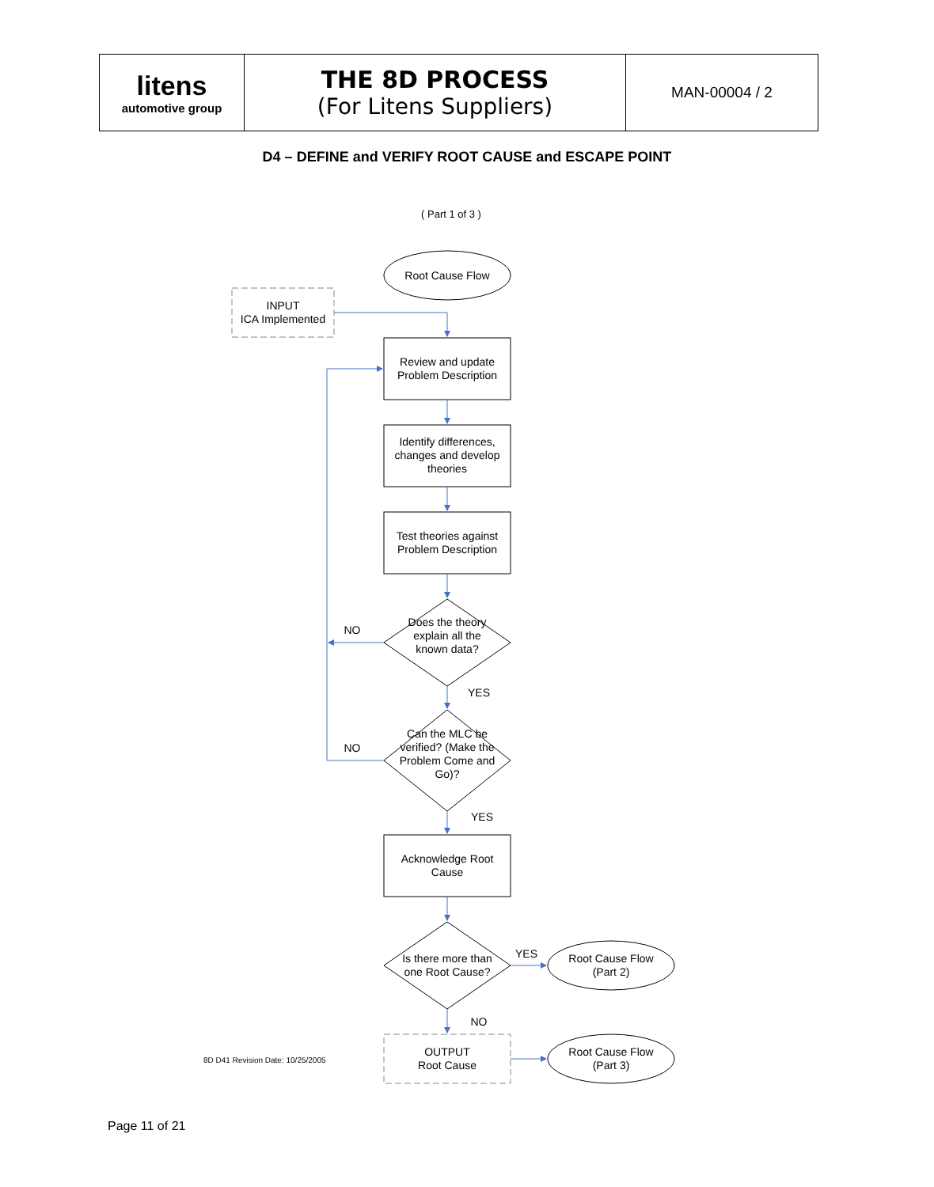| litens automotive group | THE 8D PROCESS (For Litens Suppliers) | MAN-00004 / 2 |
D4 – DEFINE and VERIFY ROOT CAUSE and ESCAPE POINT
( Part 1 of 3 )
Root Cause Flow
INPUT
ICA Implemented
Review and update Problem Description
Identify differences, changes and develop theories
Test theories against Problem Description
Does the theory explain all the known data?
NO
YES
Can the MLC be verified? (Make the Problem Come and Go)?
NO
YES
Acknowledge Root Cause
Is there more than one Root Cause?
YES
Root Cause Flow (Part 2)
NO
OUTPUT
Root Cause
Root Cause Flow (Part 3)
8D D41 Revision Date: 10/25/2005
Page 11 of 21